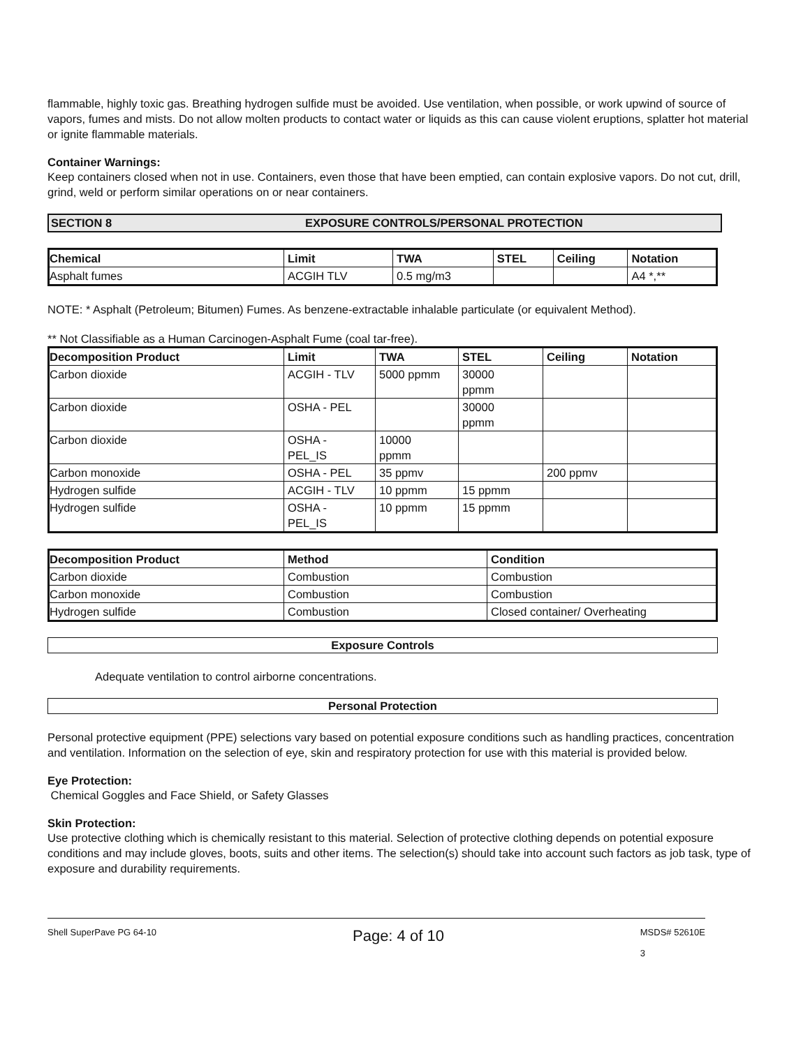flammable, highly toxic gas. Breathing hydrogen sulfide must be avoided. Use ventilation, when possible, or work upwind of source of vapors, fumes and mists. Do not allow molten products to contact water or liquids as this can cause violent eruptions, splatter hot material or ignite flammable materials.
Container Warnings:
Keep containers closed when not in use. Containers, even those that have been emptied, can contain explosive vapors. Do not cut, drill, grind, weld or perform similar operations on or near containers.
SECTION 8 EXPOSURE CONTROLS/PERSONAL PROTECTION
| Chemical | Limit | TWA | STEL | Ceiling | Notation |
| --- | --- | --- | --- | --- | --- |
| Asphalt fumes | ACGIH TLV | 0.5 mg/m3 | | | A4 *,** |
NOTE: * Asphalt (Petroleum; Bitumen) Fumes. As benzene-extractable inhalable particulate (or equivalent Method).
** Not Classifiable as a Human Carcinogen-Asphalt Fume (coal tar-free).
| Decomposition Product | Limit | TWA | STEL | Ceiling | Notation |
| --- | --- | --- | --- | --- | --- |
| Carbon dioxide | ACGIH - TLV | 5000 ppmm | 30000 ppmm | | |
| Carbon dioxide | OSHA - PEL | | 30000 ppmm | | |
| Carbon dioxide | OSHA - PEL_IS | 10000 ppmm | | | |
| Carbon monoxide | OSHA - PEL | 35 ppmv | | 200 ppmv | |
| Hydrogen sulfide | ACGIH - TLV | 10 ppmm | 15 ppmm | | |
| Hydrogen sulfide | OSHA - PEL_IS | 10 ppmm | 15 ppmm | | |
| Decomposition Product | Method | Condition |
| --- | --- | --- |
| Carbon dioxide | Combustion | Combustion |
| Carbon monoxide | Combustion | Combustion |
| Hydrogen sulfide | Combustion | Closed container/ Overheating |
Exposure Controls
Adequate ventilation to control airborne concentrations.
Personal Protection
Personal protective equipment (PPE) selections vary based on potential exposure conditions such as handling practices, concentration and ventilation. Information on the selection of eye, skin and respiratory protection for use with this material is provided below.
Eye Protection:
Chemical Goggles and Face Shield, or Safety Glasses
Skin Protection:
Use protective clothing which is chemically resistant to this material. Selection of protective clothing depends on potential exposure conditions and may include gloves, boots, suits and other items. The selection(s) should take into account such factors as job task, type of exposure and durability requirements.
Shell SuperPave PG 64-10 Page: 4 of 10 MSDS# 52610E
3